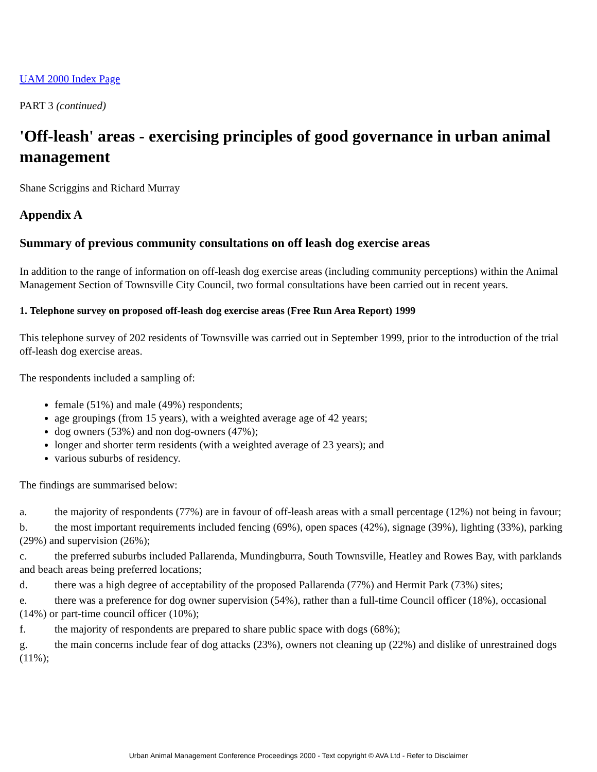UAM 2000 Index Page
PART 3 (continued)
'Off-leash' areas - exercising principles of good governance in urban animal management
Shane Scriggins and Richard Murray
Appendix A
Summary of previous community consultations on off leash dog exercise areas
In addition to the range of information on off-leash dog exercise areas (including community perceptions) within the Animal Management Section of Townsville City Council, two formal consultations have been carried out in recent years.
1. Telephone survey on proposed off-leash dog exercise areas (Free Run Area Report) 1999
This telephone survey of 202 residents of Townsville was carried out in September 1999, prior to the introduction of the trial off-leash dog exercise areas.
The respondents included a sampling of:
female (51%) and male (49%) respondents;
age groupings (from 15 years), with a weighted average age of 42 years;
dog owners (53%) and non dog-owners (47%);
longer and shorter term residents (with a weighted average of 23 years); and
various suburbs of residency.
The findings are summarised below:
a. the majority of respondents (77%) are in favour of off-leash areas with a small percentage (12%) not being in favour;
b. the most important requirements included fencing (69%), open spaces (42%), signage (39%), lighting (33%), parking (29%) and supervision (26%);
c. the preferred suburbs included Pallarenda, Mundingburra, South Townsville, Heatley and Rowes Bay, with parklands and beach areas being preferred locations;
d. there was a high degree of acceptability of the proposed Pallarenda (77%) and Hermit Park (73%) sites;
e. there was a preference for dog owner supervision (54%), rather than a full-time Council officer (18%), occasional (14%) or part-time council officer (10%);
f. the majority of respondents are prepared to share public space with dogs (68%);
g. the main concerns include fear of dog attacks (23%), owners not cleaning up (22%) and dislike of unrestrained dogs (11%);
Urban Animal Management Conference Proceedings 2000 - Text copyright © AVA Ltd - Refer to Disclaimer